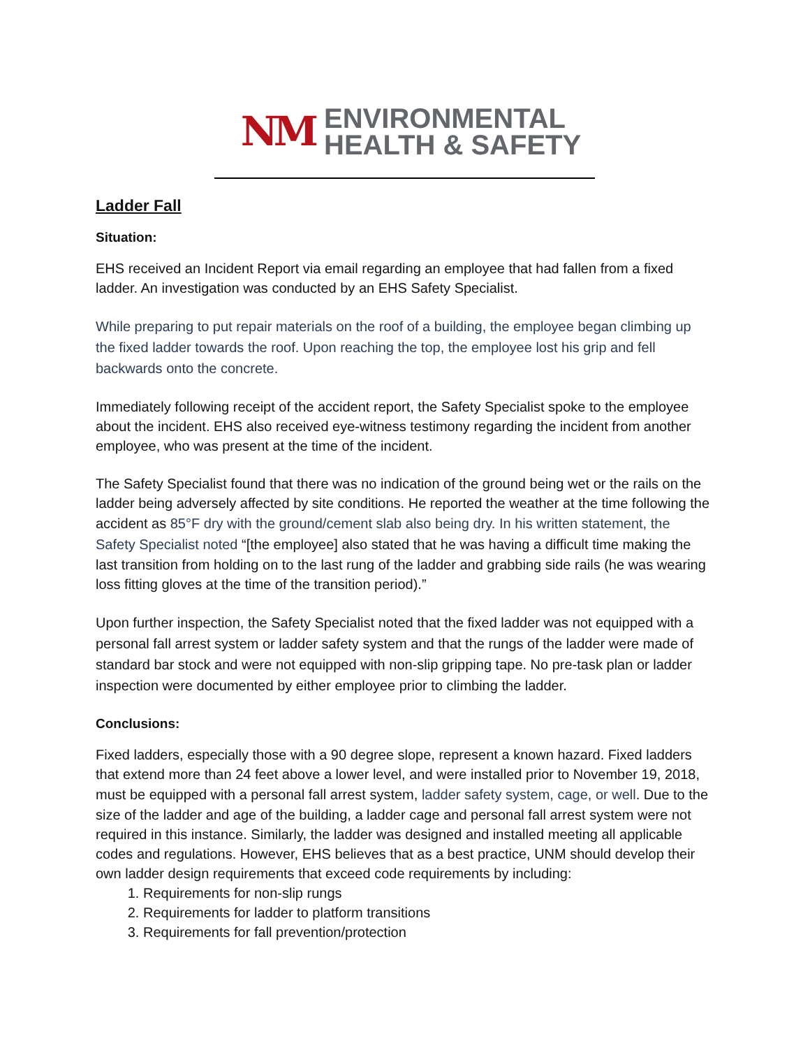NM
ENVIRONMENTAL
HEALTH & SAFETY
Ladder Fall
Situation:
EHS received an Incident Report via email regarding an employee that had fallen from a fixed ladder. An investigation was conducted by an EHS Safety Specialist.
While preparing to put repair materials on the roof of a building, the employee began climbing up the fixed ladder towards the roof. Upon reaching the top, the employee lost his grip and fell backwards onto the concrete.
Immediately following receipt of the accident report, the Safety Specialist spoke to the employee about the incident. EHS also received eye-witness testimony regarding the incident from another employee, who was present at the time of the incident.
The Safety Specialist found that there was no indication of the ground being wet or the rails on the ladder being adversely affected by site conditions. He reported the weather at the time following the accident as 85°F dry with the ground/cement slab also being dry. In his written statement, the Safety Specialist noted “[the employee] also stated that he was having a difficult time making the last transition from holding on to the last rung of the ladder and grabbing side rails (he was wearing loss fitting gloves at the time of the transition period).”
Upon further inspection, the Safety Specialist noted that the fixed ladder was not equipped with a personal fall arrest system or ladder safety system and that the rungs of the ladder were made of standard bar stock and were not equipped with non-slip gripping tape. No pre-task plan or ladder inspection were documented by either employee prior to climbing the ladder.
Conclusions:
Fixed ladders, especially those with a 90 degree slope, represent a known hazard. Fixed ladders that extend more than 24 feet above a lower level, and were installed prior to November 19, 2018, must be equipped with a personal fall arrest system, ladder safety system, cage, or well. Due to the size of the ladder and age of the building, a ladder cage and personal fall arrest system were not required in this instance. Similarly, the ladder was designed and installed meeting all applicable codes and regulations. However, EHS believes that as a best practice, UNM should develop their own ladder design requirements that exceed code requirements by including:
1. Requirements for non-slip rungs
2. Requirements for ladder to platform transitions
3. Requirements for fall prevention/protection